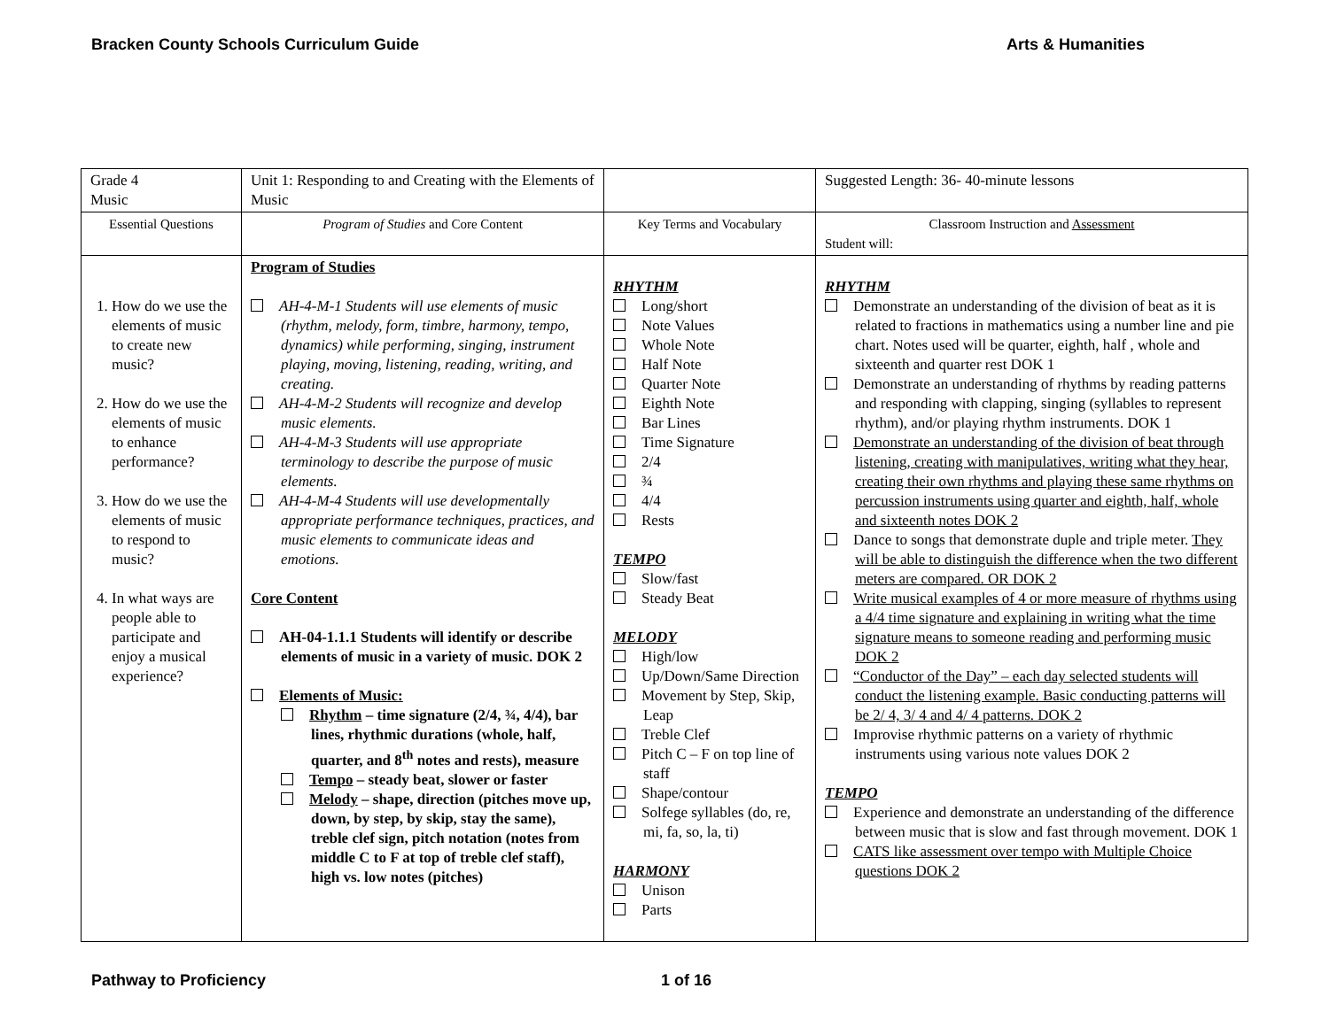Bracken County Schools Curriculum Guide Arts & Humanities
| Grade 4 Music | Unit 1: Responding to and Creating with the Elements of Music | | Suggested Length: 36- 40-minute lessons |
| Essential Questions | Program of Studies and Core Content | Key Terms and Vocabulary | Classroom Instruction and Assessment Student will: |
| 1. How do we use the elements of music to create new music? 2. How do we use the elements of music to enhance performance? 3. How do we use the elements of music to respond to music? 4. In what ways are people able to participate and enjoy a musical experience? | Program of Studies AH-4-M-1 Students will use elements of music (rhythm, melody, form, timbre, harmony, tempo, dynamics) while performing, singing, instrument playing, moving, listening, reading, writing, and creating. AH-4-M-2 Students will recognize and develop music elements. AH-4-M-3 Students will use appropriate terminology to describe the purpose of music elements. AH-4-M-4 Students will use developmentally appropriate performance techniques, practices, and music elements to communicate ideas and emotions. Core Content AH-04-1.1.1 Students will identify or describe elements of music in a variety of music. DOK 2 Elements of Music: Rhythm – time signature (2/4, ¾, 4/4), bar lines, rhythmic durations (whole, half, quarter, and 8<sup>th</sup> notes and rests), measure Tempo – steady beat, slower or faster Melody – shape, direction (pitches move up, down, by step, by skip, stay the same), treble clef sign, pitch notation (notes from middle C to F at top of treble clef staff), high vs. low notes (pitches) | RHYTHM Long/short Note Values Whole Note Half Note Quarter Note Eighth Note Bar Lines Time Signature 2/4 ¾ 4/4 Rests TEMPO Slow/fast Steady Beat MELODY High/low Up/Down/Same Direction Movement by Step, Skip, Leap Treble Clef Pitch C – F on top line of staff Shape/contour Solfege syllables (do, re, mi, fa, so, la, ti) HARMONY Unison Parts | RHYTHM Demonstrate an understanding of the division of beat as it is related to fractions in mathematics using a number line and pie chart. Notes used will be quarter, eighth, half , whole and sixteenth and quarter rest DOK 1 Demonstrate an understanding of rhythms by reading patterns and responding with clapping, singing (syllables to represent rhythm), and/or playing rhythm instruments. DOK 1 Demonstrate an understanding of the division of beat through listening, creating with manipulatives, writing what they hear, creating their own rhythms and playing these same rhythms on percussion instruments using quarter and eighth, half, whole and sixteenth notes DOK 2 Dance to songs that demonstrate duple and triple meter. They will be able to distinguish the difference when the two different meters are compared. OR DOK 2 Write musical examples of 4 or more measure of rhythms using a 4/4 time signature and explaining in writing what the time signature means to someone reading and performing music DOK 2 “Conductor of the Day” – each day selected students will conduct the listening example. Basic conducting patterns will be 2/ 4, 3/ 4 and 4/ 4 patterns. DOK 2 Improvise rhythmic patterns on a variety of rhythmic instruments using various note values DOK 2 TEMPO Experience and demonstrate an understanding of the difference between music that is slow and fast through movement. DOK 1 CATS like assessment over tempo with Multiple Choice questions DOK 2 |
Pathway to Proficiency 1 of 16